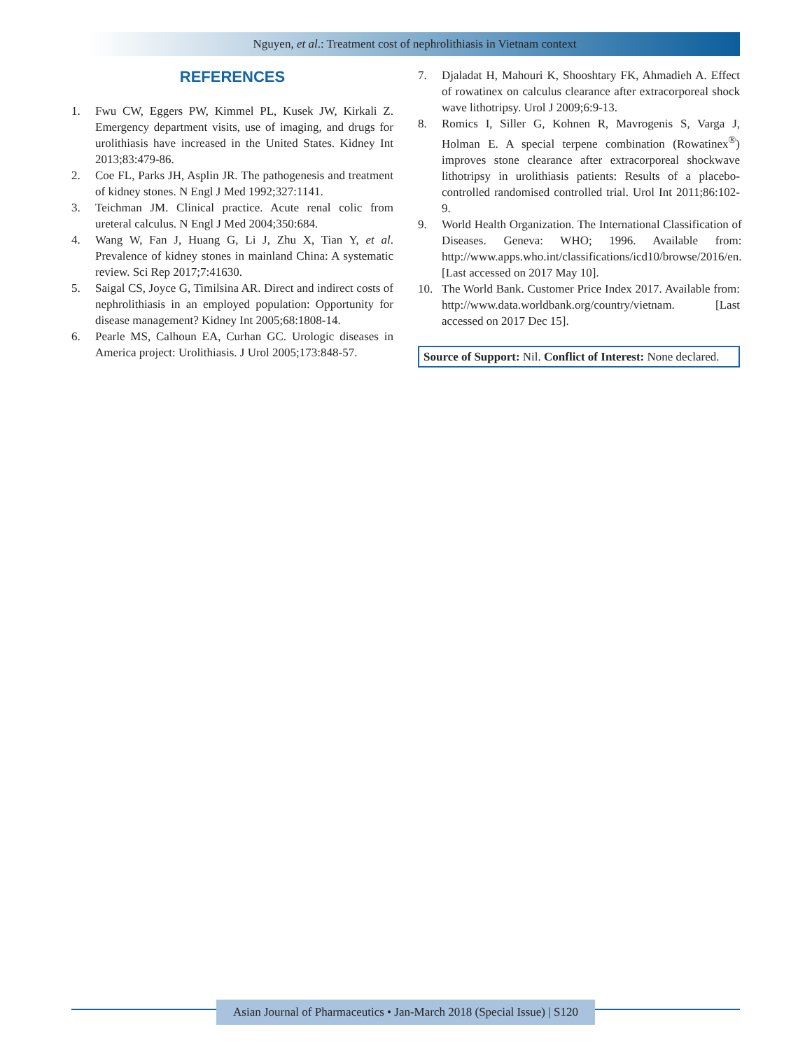Nguyen, et al.: Treatment cost of nephrolithiasis in Vietnam context
REFERENCES
1. Fwu CW, Eggers PW, Kimmel PL, Kusek JW, Kirkali Z. Emergency department visits, use of imaging, and drugs for urolithiasis have increased in the United States. Kidney Int 2013;83:479-86.
2. Coe FL, Parks JH, Asplin JR. The pathogenesis and treatment of kidney stones. N Engl J Med 1992;327:1141.
3. Teichman JM. Clinical practice. Acute renal colic from ureteral calculus. N Engl J Med 2004;350:684.
4. Wang W, Fan J, Huang G, Li J, Zhu X, Tian Y, et al. Prevalence of kidney stones in mainland China: A systematic review. Sci Rep 2017;7:41630.
5. Saigal CS, Joyce G, Timilsina AR. Direct and indirect costs of nephrolithiasis in an employed population: Opportunity for disease management? Kidney Int 2005;68:1808-14.
6. Pearle MS, Calhoun EA, Curhan GC. Urologic diseases in America project: Urolithiasis. J Urol 2005;173:848-57.
7. Djaladat H, Mahouri K, Shooshtary FK, Ahmadieh A. Effect of rowatinex on calculus clearance after extracorporeal shock wave lithotripsy. Urol J 2009;6:9-13.
8. Romics I, Siller G, Kohnen R, Mavrogenis S, Varga J, Holman E. A special terpene combination (Rowatinex<sup>®</sup>) improves stone clearance after extracorporeal shockwave lithotripsy in urolithiasis patients: Results of a placebo-controlled randomised controlled trial. Urol Int 2011;86:102-9.
9. World Health Organization. The International Classification of Diseases. Geneva: WHO; 1996. Available from: http://www.apps.who.int/classifications/icd10/browse/2016/en. [Last accessed on 2017 May 10].
10. The World Bank. Customer Price Index 2017. Available from: http://www.data.worldbank.org/country/vietnam. [Last accessed on 2017 Dec 15].
Source of Support: Nil. Conflict of Interest: None declared.
Asian Journal of Pharmaceutics • Jan-March 2018 (Special Issue) | S120